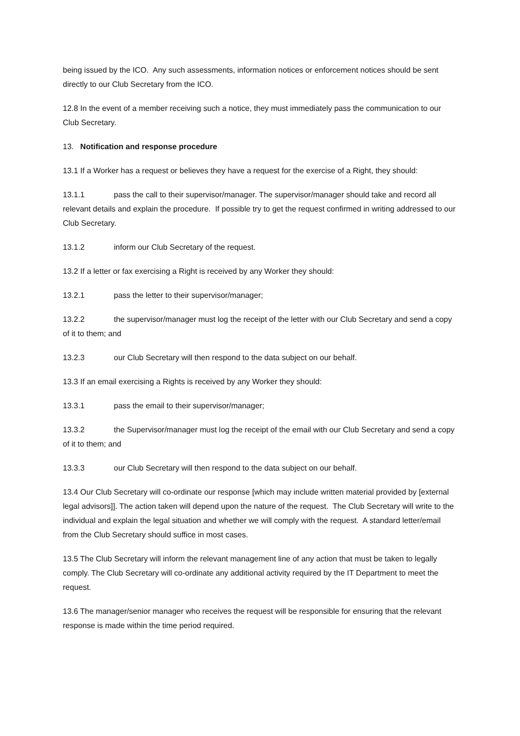being issued by the ICO. Any such assessments, information notices or enforcement notices should be sent directly to our Club Secretary from the ICO.
12.8 In the event of a member receiving such a notice, they must immediately pass the communication to our Club Secretary.
13. Notification and response procedure
13.1 If a Worker has a request or believes they have a request for the exercise of a Right, they should:
13.1.1 pass the call to their supervisor/manager. The supervisor/manager should take and record all relevant details and explain the procedure. If possible try to get the request confirmed in writing addressed to our Club Secretary.
13.1.2 inform our Club Secretary of the request.
13.2 If a letter or fax exercising a Right is received by any Worker they should:
13.2.1 pass the letter to their supervisor/manager;
13.2.2 the supervisor/manager must log the receipt of the letter with our Club Secretary and send a copy of it to them; and
13.2.3 our Club Secretary will then respond to the data subject on our behalf.
13.3 If an email exercising a Rights is received by any Worker they should:
13.3.1 pass the email to their supervisor/manager;
13.3.2 the Supervisor/manager must log the receipt of the email with our Club Secretary and send a copy of it to them; and
13.3.3 our Club Secretary will then respond to the data subject on our behalf.
13.4 Our Club Secretary will co-ordinate our response [which may include written material provided by [external legal advisors]]. The action taken will depend upon the nature of the request. The Club Secretary will write to the individual and explain the legal situation and whether we will comply with the request. A standard letter/email from the Club Secretary should suffice in most cases.
13.5 The Club Secretary will inform the relevant management line of any action that must be taken to legally comply. The Club Secretary will co-ordinate any additional activity required by the IT Department to meet the request.
13.6 The manager/senior manager who receives the request will be responsible for ensuring that the relevant response is made within the time period required.